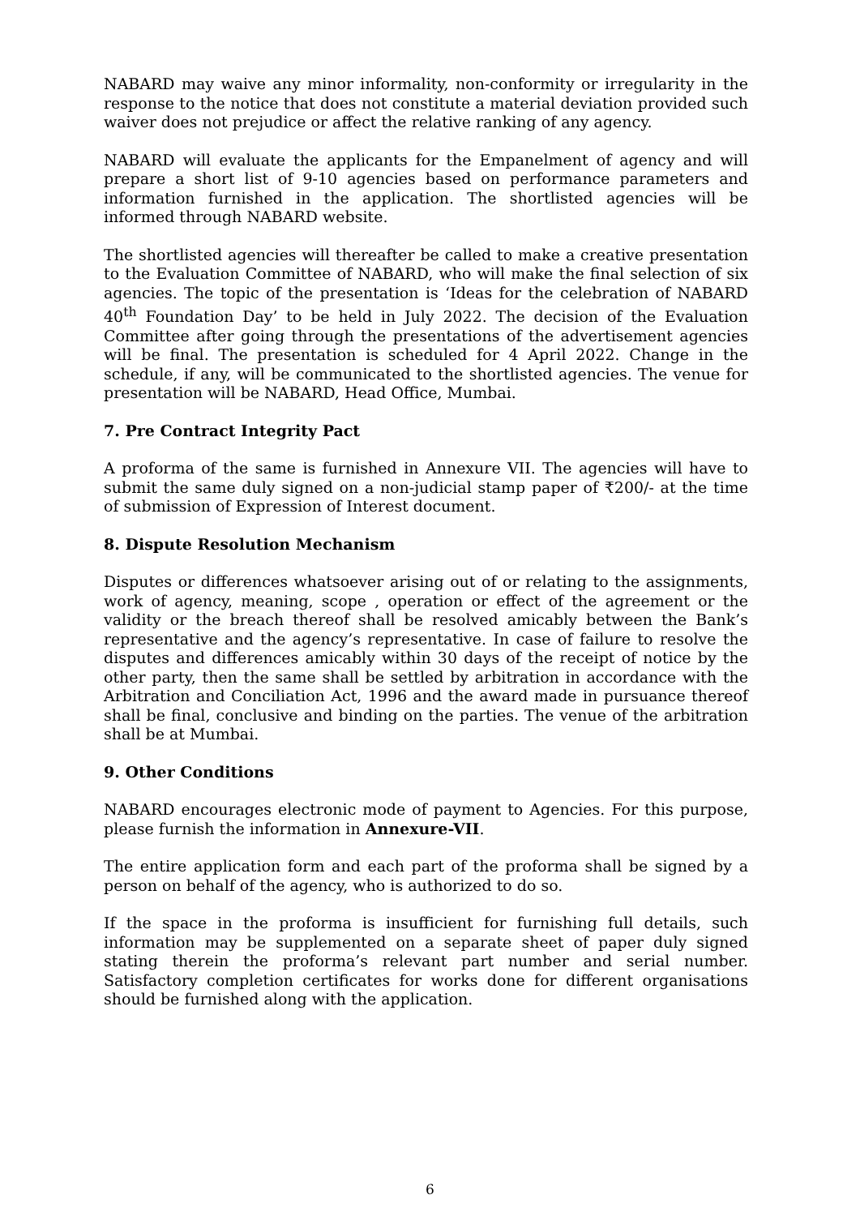NABARD may waive any minor informality, non-conformity or irregularity in the response to the notice that does not constitute a material deviation provided such waiver does not prejudice or affect the relative ranking of any agency.
NABARD will evaluate the applicants for the Empanelment of agency and will prepare a short list of 9-10 agencies based on performance parameters and information furnished in the application. The shortlisted agencies will be informed through NABARD website.
The shortlisted agencies will thereafter be called to make a creative presentation to the Evaluation Committee of NABARD, who will make the final selection of six agencies. The topic of the presentation is ‘Ideas for the celebration of NABARD 40<sup>th</sup> Foundation Day’ to be held in July 2022. The decision of the Evaluation Committee after going through the presentations of the advertisement agencies will be final. The presentation is scheduled for 4 April 2022. Change in the schedule, if any, will be communicated to the shortlisted agencies. The venue for presentation will be NABARD, Head Office, Mumbai.
7. Pre Contract Integrity Pact
A proforma of the same is furnished in Annexure VII. The agencies will have to submit the same duly signed on a non-judicial stamp paper of ₹200/- at the time of submission of Expression of Interest document.
8. Dispute Resolution Mechanism
Disputes or differences whatsoever arising out of or relating to the assignments, work of agency, meaning, scope , operation or effect of the agreement or the validity or the breach thereof shall be resolved amicably between the Bank’s representative and the agency’s representative. In case of failure to resolve the disputes and differences amicably within 30 days of the receipt of notice by the other party, then the same shall be settled by arbitration in accordance with the Arbitration and Conciliation Act, 1996 and the award made in pursuance thereof shall be final, conclusive and binding on the parties. The venue of the arbitration shall be at Mumbai.
9. Other Conditions
NABARD encourages electronic mode of payment to Agencies. For this purpose, please furnish the information in Annexure-VII.
The entire application form and each part of the proforma shall be signed by a person on behalf of the agency, who is authorized to do so.
If the space in the proforma is insufficient for furnishing full details, such information may be supplemented on a separate sheet of paper duly signed stating therein the proforma’s relevant part number and serial number. Satisfactory completion certificates for works done for different organisations should be furnished along with the application.
6